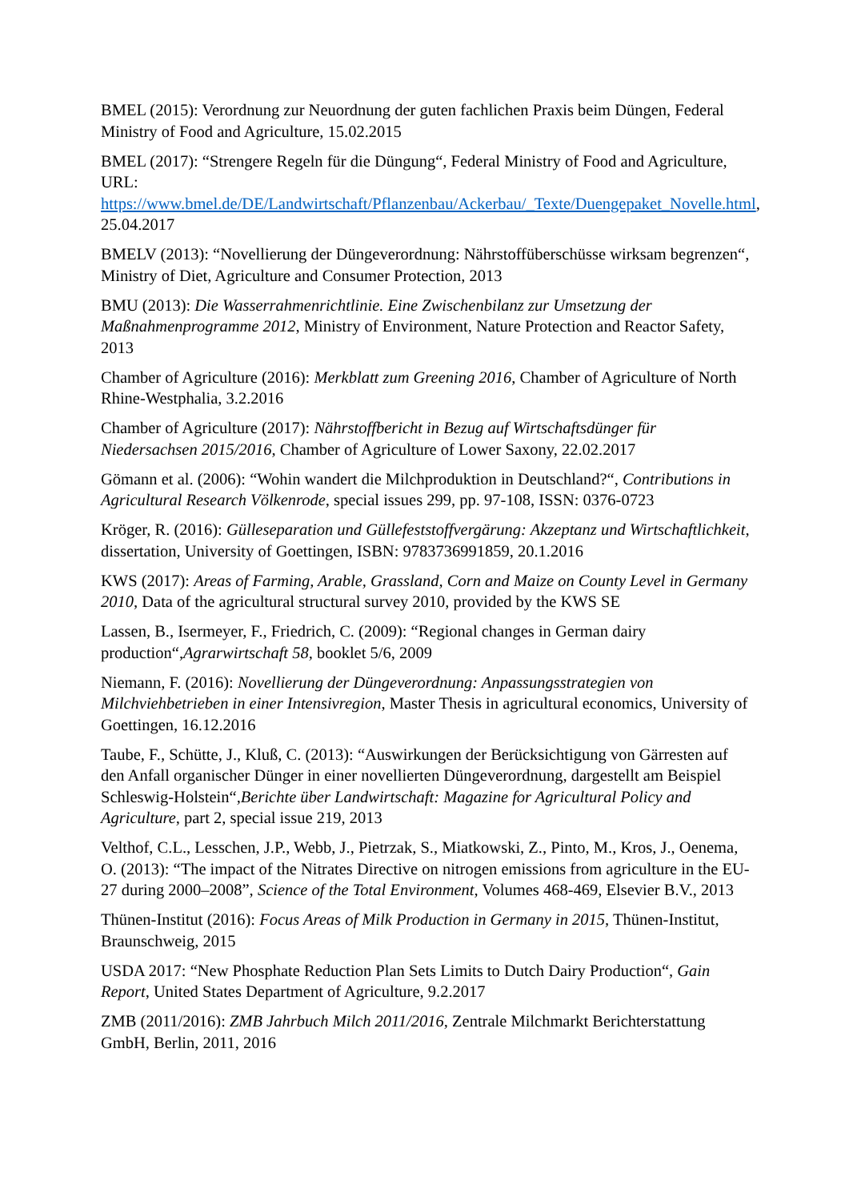BMEL (2015): Verordnung zur Neuordnung der guten fachlichen Praxis beim Düngen, Federal Ministry of Food and Agriculture, 15.02.2015
BMEL (2017): “Strengere Regeln für die Düngung“, Federal Ministry of Food and Agriculture, URL: https://www.bmel.de/DE/Landwirtschaft/Pflanzenbau/Ackerbau/_Texte/Duengepaket_Novelle.html, 25.04.2017
BMELV (2013): “Novellierung der Düngeverordnung: Nährstoffüberschüsse wirksam begrenzen“, Ministry of Diet, Agriculture and Consumer Protection, 2013
BMU (2013): Die Wasserrahmenrichtlinie. Eine Zwischenbilanz zur Umsetzung der Maßnahmenprogramme 2012, Ministry of Environment, Nature Protection and Reactor Safety, 2013
Chamber of Agriculture (2016): Merkblatt zum Greening 2016, Chamber of Agriculture of North Rhine-Westphalia, 3.2.2016
Chamber of Agriculture (2017): Nährstoffbericht in Bezug auf Wirtschaftsdünger für Niedersachsen 2015/2016, Chamber of Agriculture of Lower Saxony, 22.02.2017
Gömann et al. (2006): “Wohin wandert die Milchproduktion in Deutschland?“, Contributions in Agricultural Research Völkenrode, special issues 299, pp. 97-108, ISSN: 0376-0723
Kröger, R. (2016): Gülleseparation und Güllefeststoffvergärung: Akzeptanz und Wirtschaftlichkeit, dissertation, University of Goettingen, ISBN: 9783736991859, 20.1.2016
KWS (2017): Areas of Farming, Arable, Grassland, Corn and Maize on County Level in Germany 2010, Data of the agricultural structural survey 2010, provided by the KWS SE
Lassen, B., Isermeyer, F., Friedrich, C. (2009): “Regional changes in German dairy production“,Agrarwirtschaft 58, booklet 5/6, 2009
Niemann, F. (2016): Novellierung der Düngeverordnung: Anpassungsstrategien von Milchviehbetrieben in einer Intensivregion, Master Thesis in agricultural economics, University of Goettingen, 16.12.2016
Taube, F., Schütte, J., Kluß, C. (2013): “Auswirkungen der Berücksichtigung von Gärresten auf den Anfall organischer Dünger in einer novellierten Düngeverordnung, dargestellt am Beispiel Schleswig-Holstein“,Berichte über Landwirtschaft: Magazine for Agricultural Policy and Agriculture, part 2, special issue 219, 2013
Velthof, C.L., Lesschen, J.P., Webb, J., Pietrzak, S., Miatkowski, Z., Pinto, M., Kros, J., Oenema, O. (2013): “The impact of the Nitrates Directive on nitrogen emissions from agriculture in the EU-27 during 2000–2008”, Science of the Total Environment, Volumes 468-469, Elsevier B.V., 2013
Thünen-Institut (2016): Focus Areas of Milk Production in Germany in 2015, Thünen-Institut, Braunschweig, 2015
USDA 2017: “New Phosphate Reduction Plan Sets Limits to Dutch Dairy Production“, Gain Report, United States Department of Agriculture, 9.2.2017
ZMB (2011/2016): ZMB Jahrbuch Milch 2011/2016, Zentrale Milchmarkt Berichterstattung GmbH, Berlin, 2011, 2016